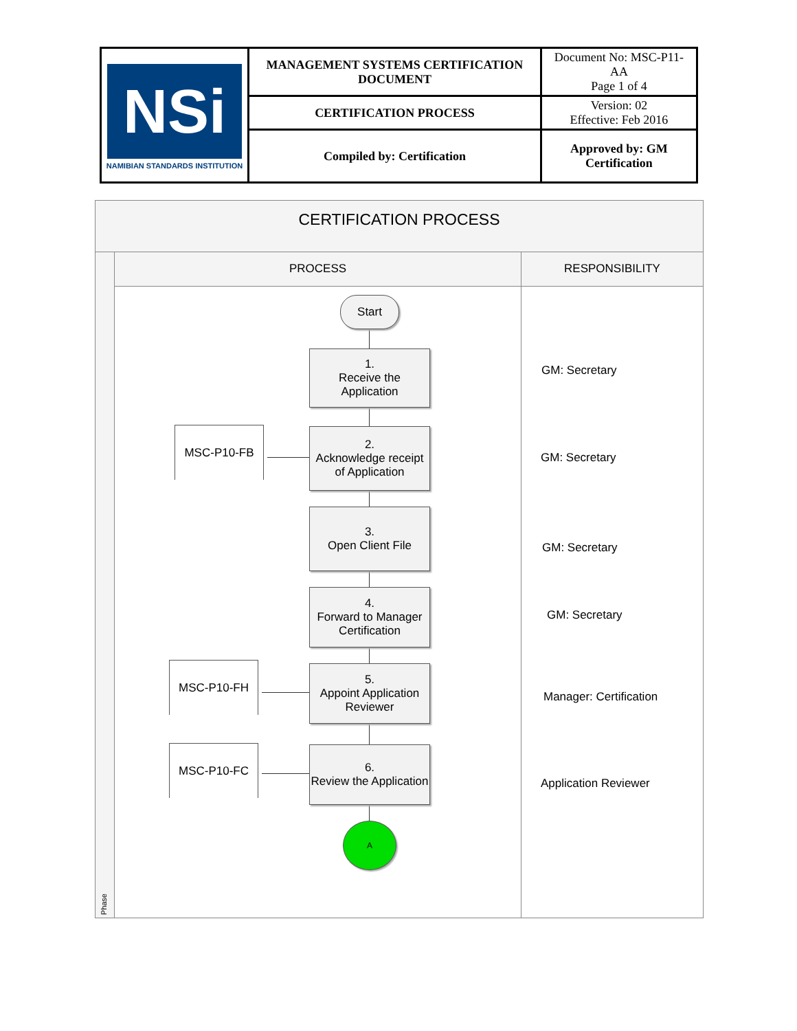| NSi NAMIBIAN STANDARDS INSTITUTION | MANAGEMENT SYSTEMS CERTIFICATION DOCUMENT | Document No: MSC-P11-AA Page 1 of 4 |
| | CERTIFICATION PROCESS | Version: 02 Effective: Feb 2016 |
| | Compiled by: Certification | Approved by: GM Certification |
CERTIFICATION PROCESS
Phase
PROCESS RESPONSIBILITY
Start
1.
Receive the Application
2.
Acknowledge receipt of Application
3.
Open Client File
4.
Forward to Manager Certification
5.
Appoint Application Reviewer
6.
Review the Application
A
MSC-P10-FB
MSC-P10-FH
MSC-P10-FC
GM: Secretary
GM: Secretary
GM: Secretary
GM: Secretary
Manager: Certification
Application Reviewer